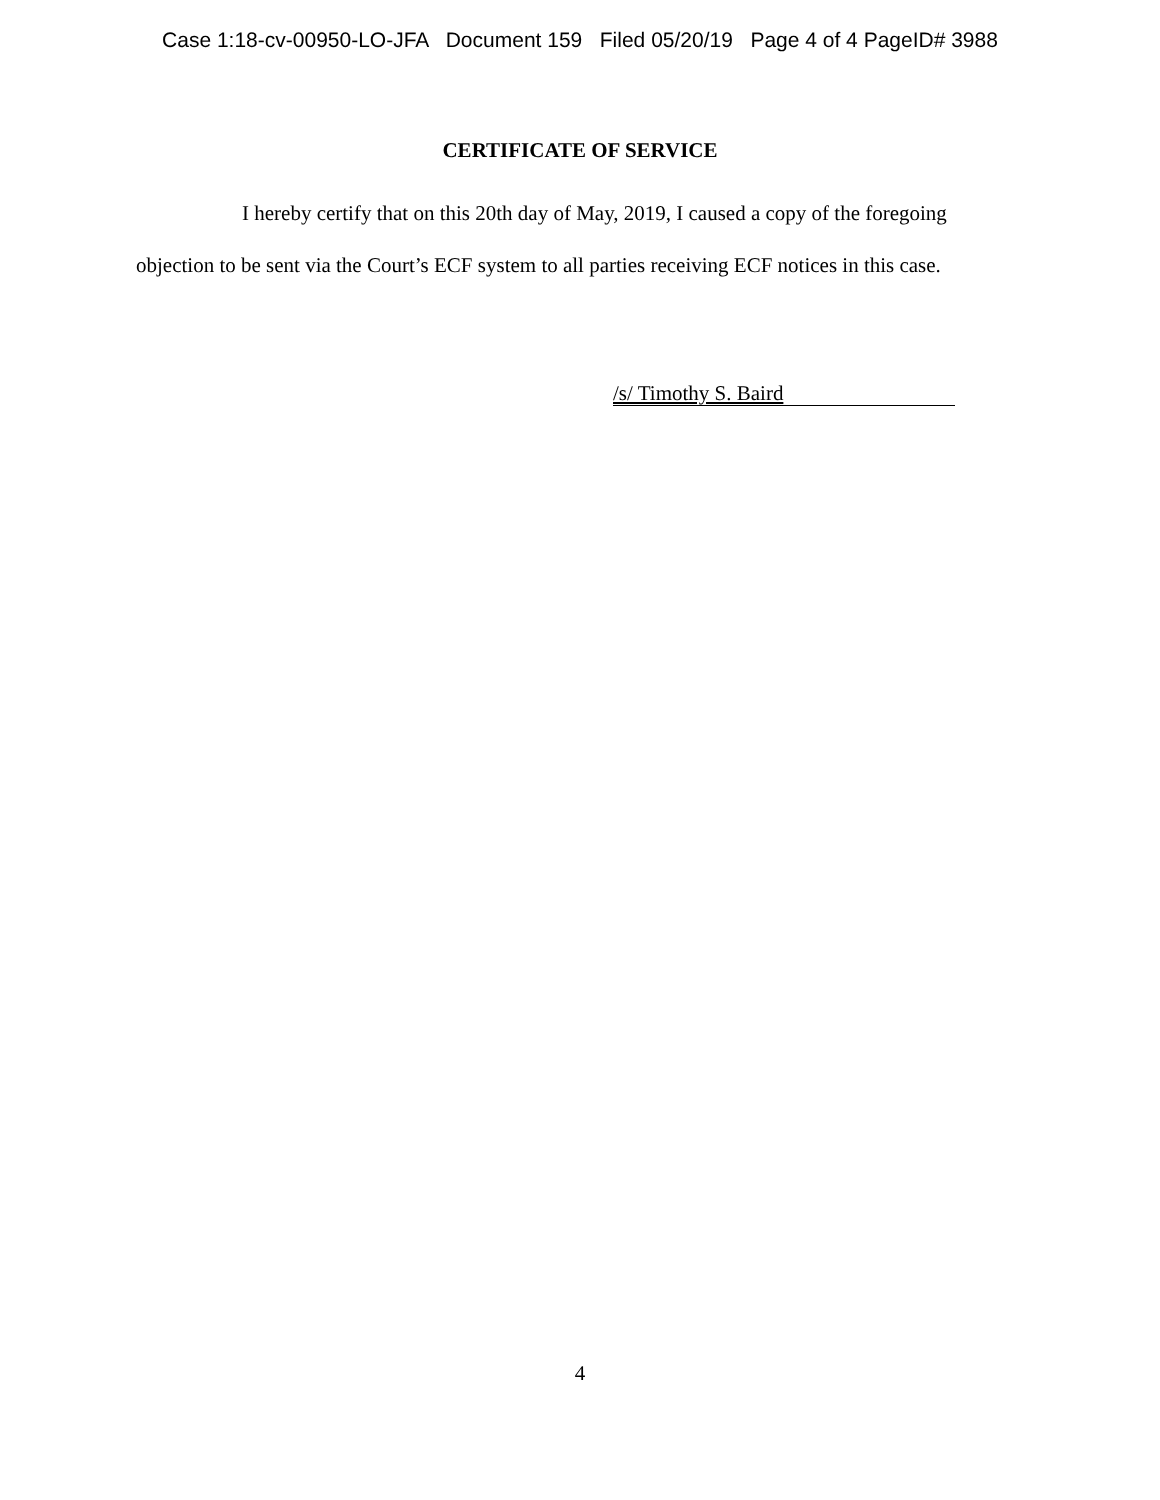Case 1:18-cv-00950-LO-JFA Document 159 Filed 05/20/19 Page 4 of 4 PageID# 3988
CERTIFICATE OF SERVICE
I hereby certify that on this 20th day of May, 2019, I caused a copy of the foregoing objection to be sent via the Court’s ECF system to all parties receiving ECF notices in this case.
/s/ Timothy S. Baird
4